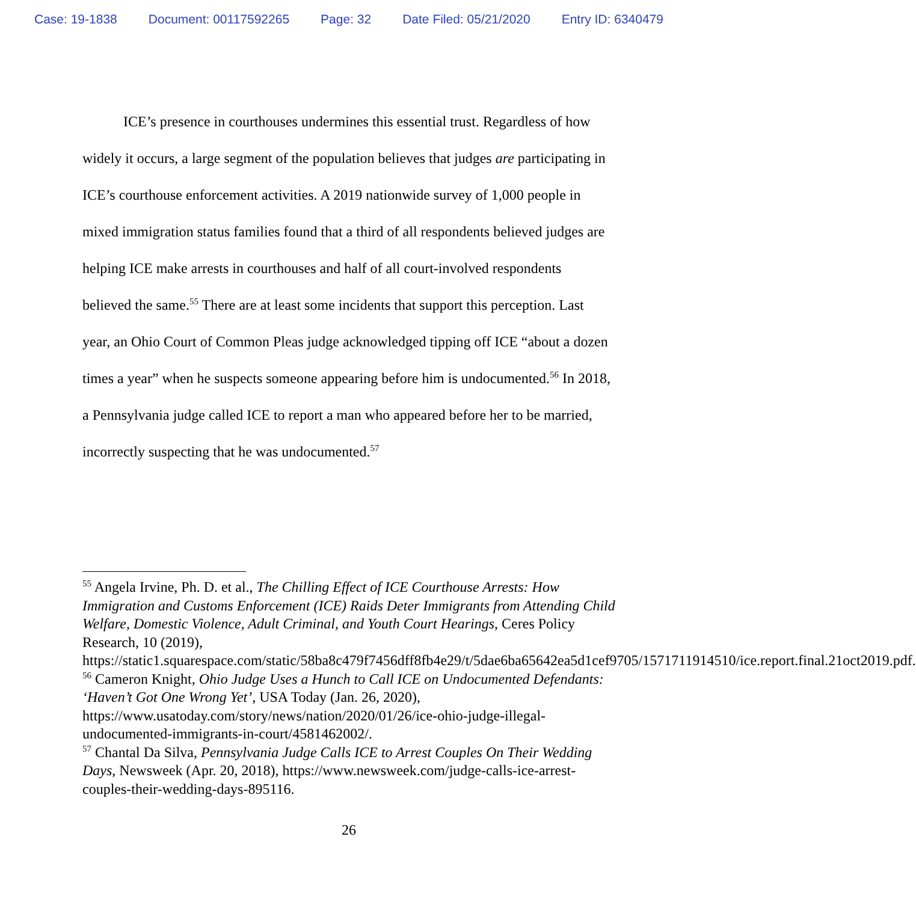Case: 19-1838 Document: 00117592265 Page: 32 Date Filed: 05/21/2020 Entry ID: 6340479
ICE’s presence in courthouses undermines this essential trust. Regardless of how widely it occurs, a large segment of the population believes that judges are participating in ICE’s courthouse enforcement activities. A 2019 nationwide survey of 1,000 people in mixed immigration status families found that a third of all respondents believed judges are helping ICE make arrests in courthouses and half of all court-involved respondents believed the same.<sup>55</sup> There are at least some incidents that support this perception. Last year, an Ohio Court of Common Pleas judge acknowledged tipping off ICE “about a dozen times a year” when he suspects someone appearing before him is undocumented.<sup>56</sup> In 2018, a Pennsylvania judge called ICE to report a man who appeared before her to be married, incorrectly suspecting that he was undocumented.<sup>57</sup>
<sup>55</sup> Angela Irvine, Ph. D. et al., The Chilling Effect of ICE Courthouse Arrests: How Immigration and Customs Enforcement (ICE) Raids Deter Immigrants from Attending Child Welfare, Domestic Violence, Adult Criminal, and Youth Court Hearings, Ceres Policy Research, 10 (2019), https://static1.squarespace.com/static/58ba8c479f7456dff8fb4e29/t/5dae6ba65642ea5d1cef9705/1571711914510/ice.report.final.21oct2019.pdf.
<sup>56</sup> Cameron Knight, Ohio Judge Uses a Hunch to Call ICE on Undocumented Defendants: ‘Haven’t Got One Wrong Yet’, USA Today (Jan. 26, 2020), https://www.usatoday.com/story/news/nation/2020/01/26/ice-ohio-judge-illegal-undocumented-immigrants-in-court/4581462002/.
<sup>57</sup> Chantal Da Silva, Pennsylvania Judge Calls ICE to Arrest Couples On Their Wedding Days, Newsweek (Apr. 20, 2018), https://www.newsweek.com/judge-calls-ice-arrest-couples-their-wedding-days-895116.
26